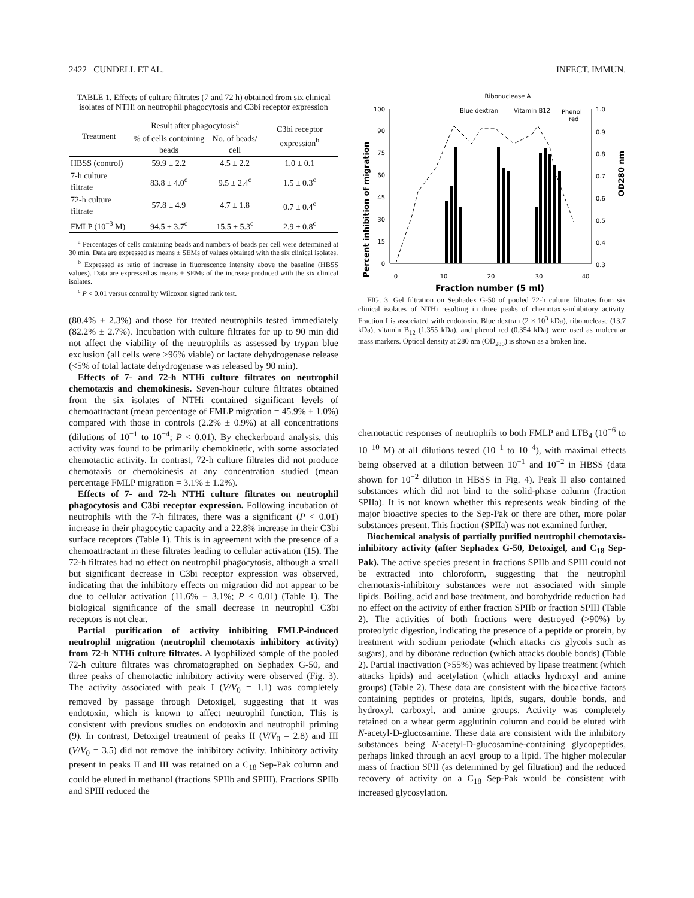2422 CUNDELL ET AL. INFECT. IMMUN.
TABLE 1. Effects of culture filtrates (7 and 72 h) obtained from six clinical isolates of NTHi on neutrophil phagocytosis and C3bi receptor expression
| Treatment | Result after phagocytosis<sup>a</sup> | | C3bi receptor expression<sup>b</sup> |
| --- | --- | --- | --- |
| | % of cells containing beads | No. of beads/ cell | |
| HBSS (control) | 59.9 ± 2.2 | 4.5 ± 2.2 | 1.0 ± 0.1 |
| 7-h culture filtrate | 83.8 ± 4.0<sup>c</sup> | 9.5 ± 2.4<sup>c</sup> | 1.5 ± 0.3<sup>c</sup> |
| 72-h culture filtrate | 57.8 ± 4.9 | 4.7 ± 1.8 | 0.7 ± 0.4<sup>c</sup> |
| FMLP (10<sup>−3</sup> M) | 94.5 ± 3.7<sup>c</sup> | 15.5 ± 5.3<sup>c</sup> | 2.9 ± 0.8<sup>c</sup> |
<sup>a</sup> Percentages of cells containing beads and numbers of beads per cell were determined at 30 min. Data are expressed as means ± SEMs of values obtained with the six clinical isolates.
<sup>b</sup> Expressed as ratio of increase in fluorescence intensity above the baseline (HBSS values). Data are expressed as means ± SEMs of the increase produced with the six clinical isolates.
<sup>c</sup> P < 0.01 versus control by Wilcoxon signed rank test.
(80.4% ± 2.3%) and those for treated neutrophils tested immediately (82.2% ± 2.7%). Incubation with culture filtrates for up to 90 min did not affect the viability of the neutrophils as assessed by trypan blue exclusion (all cells were >96% viable) or lactate dehydrogenase release (<5% of total lactate dehydrogenase was released by 90 min).
Effects of 7- and 72-h NTHi culture filtrates on neutrophil chemotaxis and chemokinesis. Seven-hour culture filtrates obtained from the six isolates of NTHi contained significant levels of chemoattractant (mean percentage of FMLP migration = 45.9% ± 1.0%) compared with those in controls (2.2% ± 0.9%) at all concentrations (dilutions of 10<sup>−1</sup> to 10<sup>−4</sup>; P < 0.01). By checkerboard analysis, this activity was found to be primarily chemokinetic, with some associated chemotactic activity. In contrast, 72-h culture filtrates did not produce chemotaxis or chemokinesis at any concentration studied (mean percentage FMLP migration = 3.1% ± 1.2%).
Effects of 7- and 72-h NTHi culture filtrates on neutrophil phagocytosis and C3bi receptor expression. Following incubation of neutrophils with the 7-h filtrates, there was a significant (P < 0.01) increase in their phagocytic capacity and a 22.8% increase in their C3bi surface receptors (Table 1). This is in agreement with the presence of a chemoattractant in these filtrates leading to cellular activation (15). The 72-h filtrates had no effect on neutrophil phagocytosis, although a small but significant decrease in C3bi receptor expression was observed, indicating that the inhibitory effects on migration did not appear to be due to cellular activation (11.6% ± 3.1%; P < 0.01) (Table 1). The biological significance of the small decrease in neutrophil C3bi receptors is not clear.
Partial purification of activity inhibiting FMLP-induced neutrophil migration (neutrophil chemotaxis inhibitory activity) from 72-h NTHi culture filtrates. A lyophilized sample of the pooled 72-h culture filtrates was chromatographed on Sephadex G-50, and three peaks of chemotactic inhibitory activity were observed (Fig. 3). The activity associated with peak I (V/V<sub>0</sub> = 1.1) was completely removed by passage through Detoxigel, suggesting that it was endotoxin, which is known to affect neutrophil function. This is consistent with previous studies on endotoxin and neutrophil priming (9). In contrast, Detoxigel treatment of peaks II (V/V<sub>0</sub> = 2.8) and III (V/V<sub>0</sub> = 3.5) did not remove the inhibitory activity. Inhibitory activity present in peaks II and III was retained on a C<sub>18</sub> Sep-Pak column and could be eluted in methanol (fractions SPIIb and SPIII). Fractions SPIIb and SPIII reduced the
Ribonuclease A
Blue dextran
Vitamin B12
Phenol
red
Percent inhibition of migration
OD280 nm
100
90
75
60
45
30
15
0
1.0
0.9
0.8
0.7
0.6
0.5
0.4
0.3
0
10
20
30
40
Fraction number (5 ml)
FIG. 3. Gel filtration on Sephadex G-50 of pooled 72-h culture filtrates from six clinical isolates of NTHi resulting in three peaks of chemotaxis-inhibitory activity. Fraction I is associated with endotoxin. Blue dextran (2 × 10<sup>3</sup> kDa), ribonuclease (13.7 kDa), vitamin B<sub>12</sub> (1.355 kDa), and phenol red (0.354 kDa) were used as molecular mass markers. Optical density at 280 nm (OD<sub>280</sub>) is shown as a broken line.
chemotactic responses of neutrophils to both FMLP and LTB<sub>4</sub> (10<sup>−6</sup> to 10<sup>−10</sup> M) at all dilutions tested (10<sup>−1</sup> to 10<sup>−4</sup>), with maximal effects being observed at a dilution between 10<sup>−1</sup> and 10<sup>−2</sup> in HBSS (data shown for 10<sup>−2</sup> dilution in HBSS in Fig. 4). Peak II also contained substances which did not bind to the solid-phase column (fraction SPIIa). It is not known whether this represents weak binding of the major bioactive species to the Sep-Pak or there are other, more polar substances present. This fraction (SPIIa) was not examined further.
Biochemical analysis of partially purified neutrophil chemotaxis-inhibitory activity (after Sephadex G-50, Detoxigel, and C<sub>18</sub> Sep-Pak). The active species present in fractions SPIIb and SPIII could not be extracted into chloroform, suggesting that the neutrophil chemotaxis-inhibitory substances were not associated with simple lipids. Boiling, acid and base treatment, and borohydride reduction had no effect on the activity of either fraction SPIIb or fraction SPIII (Table 2). The activities of both fractions were destroyed (>90%) by proteolytic digestion, indicating the presence of a peptide or protein, by treatment with sodium periodate (which attacks cis glycols such as sugars), and by diborane reduction (which attacks double bonds) (Table 2). Partial inactivation (>55%) was achieved by lipase treatment (which attacks lipids) and acetylation (which attacks hydroxyl and amine groups) (Table 2). These data are consistent with the bioactive factors containing peptides or proteins, lipids, sugars, double bonds, and hydroxyl, carboxyl, and amine groups. Activity was completely retained on a wheat germ agglutinin column and could be eluted with N-acetyl-D-glucosamine. These data are consistent with the inhibitory substances being N-acetyl-D-glucosamine-containing glycopeptides, perhaps linked through an acyl group to a lipid. The higher molecular mass of fraction SPII (as determined by gel filtration) and the reduced recovery of activity on a C<sub>18</sub> Sep-Pak would be consistent with increased glycosylation.